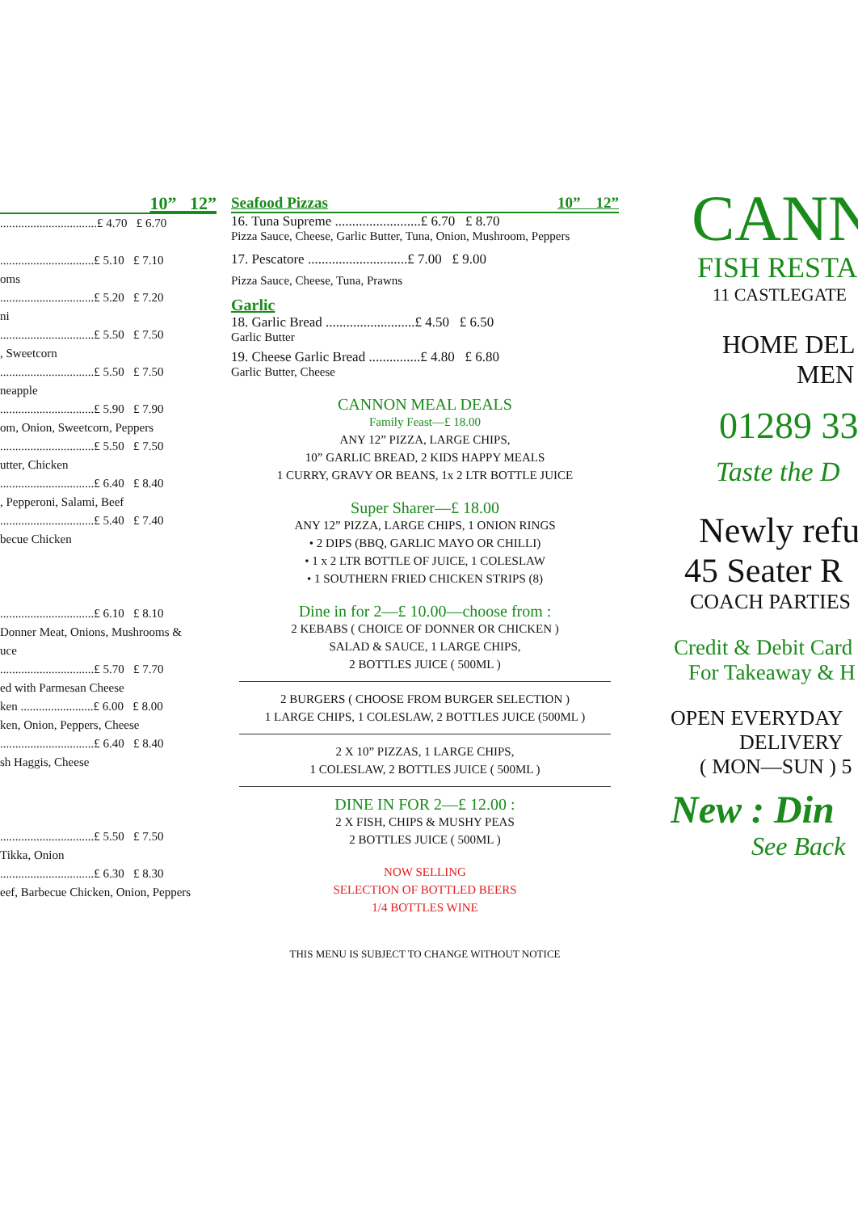10” 12”
................................£ 4.70 £ 6.70
...............................£ 5.10 £ 7.10
oms
...............................£ 5.20 £ 7.20
ni
...............................£ 5.50 £ 7.50
, Sweetcorn
...............................£ 5.50 £ 7.50
neapple
...............................£ 5.90 £ 7.90
om, Onion, Sweetcorn, Peppers
...............................£ 5.50 £ 7.50
utter, Chicken
...............................£ 6.40 £ 8.40
, Pepperoni, Salami, Beef
...............................£ 5.40 £ 7.40
becue Chicken
...............................£ 6.10 £ 8.10
Donner Meat, Onions, Mushrooms &
uce
...............................£ 5.70 £ 7.70
ed with Parmesan Cheese
ken ........................£ 6.00 £ 8.00
ken, Onion, Peppers, Cheese
...............................£ 6.40 £ 8.40
sh Haggis, Cheese
...............................£ 5.50 £ 7.50
Tikka, Onion
...............................£ 6.30 £ 8.30
eef, Barbecue Chicken, Onion, Peppers
Seafood Pizzas 10” 12”
16. Tuna Supreme .........................£ 6.70 £ 8.70
Pizza Sauce, Cheese, Garlic Butter, Tuna, Onion, Mushroom, Peppers
17. Pescatore .............................£ 7.00 £ 9.00
Pizza Sauce, Cheese, Tuna, Prawns
Garlic
18. Garlic Bread ..........................£ 4.50 £ 6.50
Garlic Butter
19. Cheese Garlic Bread ...............£ 4.80 £ 6.80
Garlic Butter, Cheese
CANNON MEAL DEALS
Family Feast—£ 18.00
ANY 12” PIZZA, LARGE CHIPS,
10” GARLIC BREAD, 2 KIDS HAPPY MEALS
1 CURRY, GRAVY OR BEANS, 1x 2 LTR BOTTLE JUICE
Super Sharer—£ 18.00
ANY 12” PIZZA, LARGE CHIPS, 1 ONION RINGS
• 2 DIPS (BBQ, GARLIC MAYO OR CHILLI)
• 1 x 2 LTR BOTTLE OF JUICE, 1 COLESLAW
• 1 SOUTHERN FRIED CHICKEN STRIPS (8)
Dine in for 2—£ 10.00—choose from :
2 KEBABS ( CHOICE OF DONNER OR CHICKEN )
SALAD & SAUCE, 1 LARGE CHIPS,
2 BOTTLES JUICE ( 500ML )
2 BURGERS ( CHOOSE FROM BURGER SELECTION )
1 LARGE CHIPS, 1 COLESLAW, 2 BOTTLES JUICE (500ML )
2 X 10” PIZZAS, 1 LARGE CHIPS,
1 COLESLAW, 2 BOTTLES JUICE ( 500ML )
DINE IN FOR 2—£ 12.00 :
2 X FISH, CHIPS & MUSHY PEAS
2 BOTTLES JUICE ( 500ML )
NOW SELLING
SELECTION OF BOTTLED BEERS
1/4 BOTTLES WINE
THIS MENU IS SUBJECT TO CHANGE WITHOUT NOTICE
CANN
FISH RESTA
11 CASTLEGATE
HOME DEL
MEN
01289 33
Taste the D
Newly refu
45 Seater R
COACH PARTIES
Credit & Debit Card
For Takeaway & H
OPEN EVERYDAY
DELIVERY
( MON—SUN ) 5
New : Din
See Back